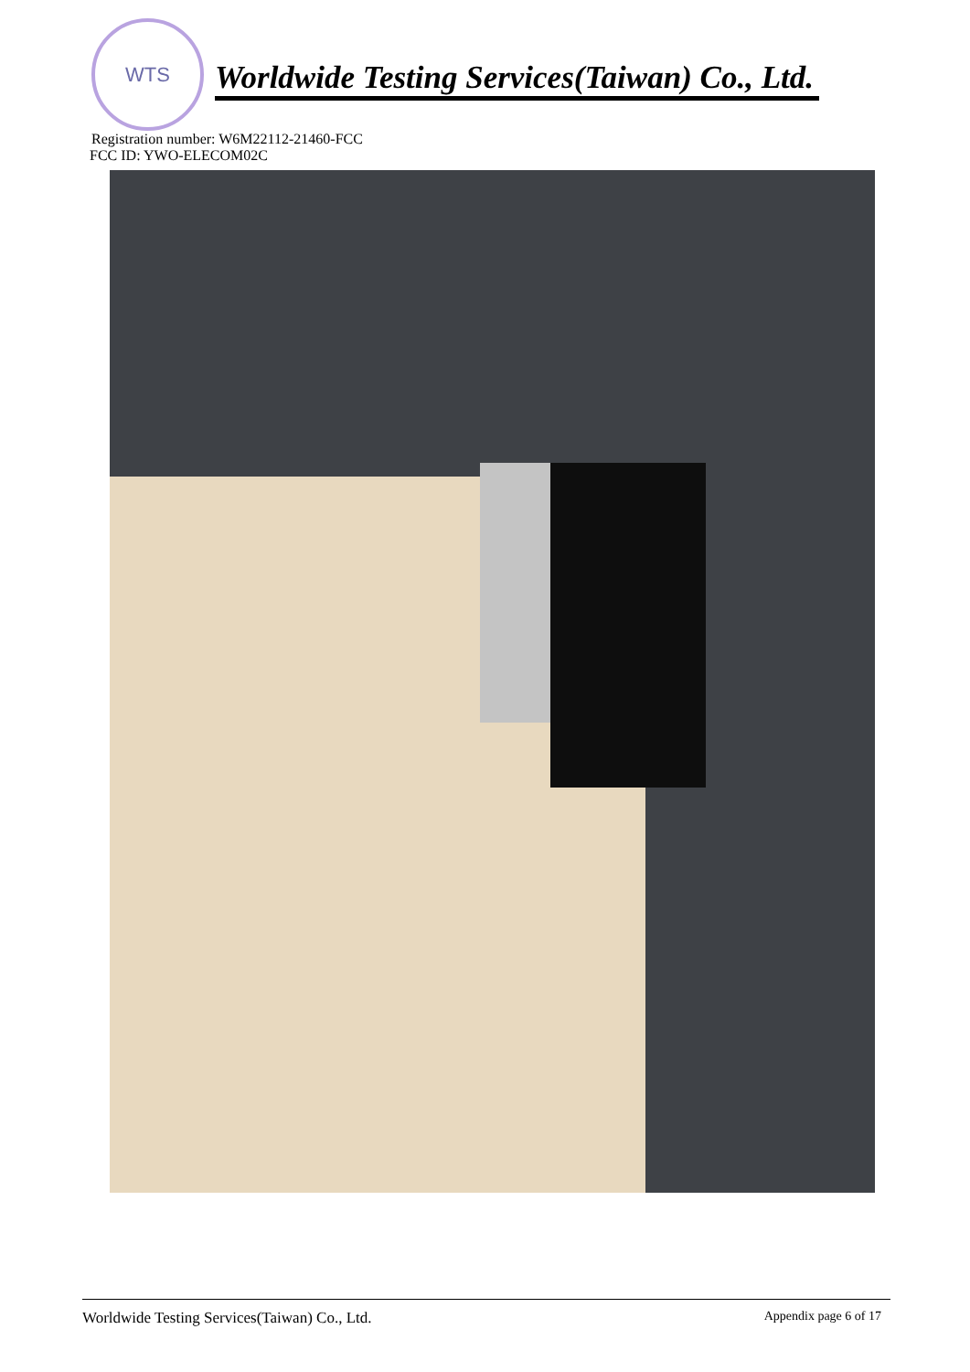WTS
Worldwide Testing Services(Taiwan) Co., Ltd.
Registration number: W6M22112-21460-FCC
FCC ID: YWO-ELECOM02C
Worldwide Testing Services(Taiwan) Co., Ltd. Appendix page 6 of 17